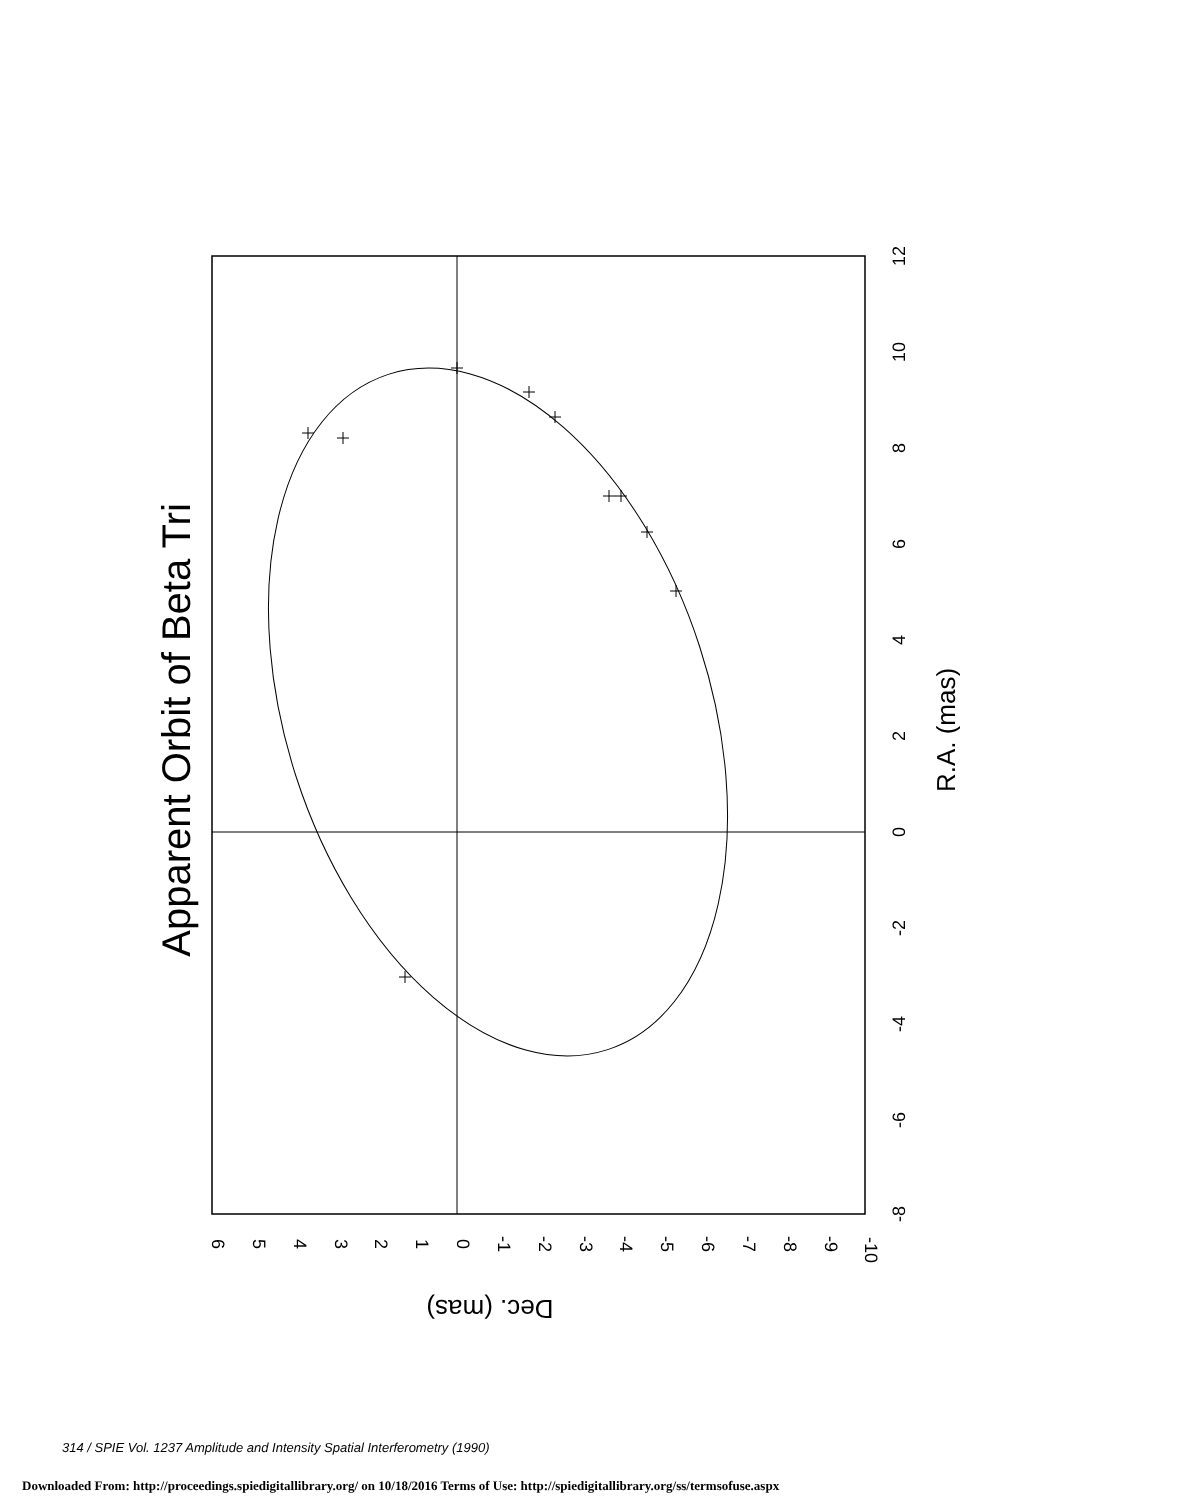Apparent Orbit of Beta Tri
R.A. (mas)
12
10
8
6
4
2
0
-2
-4
-6
-8
6
5
4
3
2
1
0
-1
-2
-3
-4
-5
-6
-7
-8
-9
-10
Dec. (mas)
314 / SPIE Vol. 1237 Amplitude and Intensity Spatial Interferometry (1990)
Downloaded From: http://proceedings.spiedigitallibrary.org/ on 10/18/2016 Terms of Use: http://spiedigitallibrary.org/ss/termsofuse.aspx